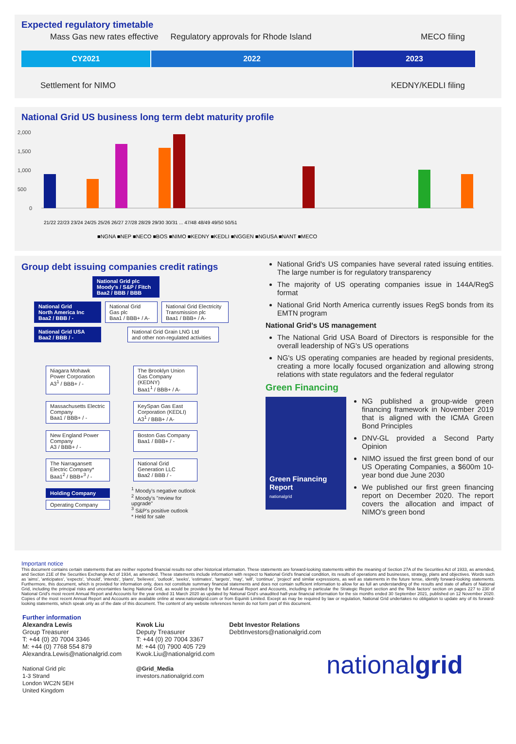Expected regulatory timetable
Mass Gas new rates effective Regulatory approvals for Rhode Island MECO filing
CY2021 2022 2023
Settlement for NIMO KEDNY/KEDLI filing
National Grid US business long term debt maturity profile
2,000
1,500
1,000
500
0
■NGNA ■NEP ■NECO ■BOS ■NIMO ■KEDNY ■KEDLI ■NGGEN ■NGUSA ■NANT ■MECO
21/22 22/23 23/24 24/25 25/26 26/27 27/28 28/29 29/30 30/31 ... 47/48 48/49 49/50 50/51
Group debt issuing companies credit ratings
National Grid plc
Moody's / S&P / Fitch
Baa2 / BBB / BBB
National Grid
North America Inc
Baa2 / BBB / -
National Grid
Gas plc
Baa1 / BBB+ / A-
National Grid Electricity
Transmission plc
Baa1 / BBB+ / A-
National Grid USA
Baa2 / BBB / -
National Grid Grain LNG Ltd
and other non-regulated activities
Niagara Mohawk Power Corporation
A3<sup>1</sup> / BBB+ / -
The Brooklyn Union Gas Company (KEDNY)
Baa1<sup>1</sup> / BBB+ / A-
Massachusetts Electric Company
Baa1 / BBB+ / -
KeySpan Gas East Corporation (KEDLI)
A3<sup>1</sup> / BBB+ / A-
New England Power Company
A3 / BBB+ / -
Boston Gas Company
Baa1 / BBB+ / -
The Narragansett Electric Company*
Baa1<sup>2</sup> / BBB+<sup>3</sup> / -
National Grid Generation LLC
Baa2 / BBB / -
Holding Company
Operating Company
<sup>1</sup> Moody's negative outlook
<sup>2</sup> Moody's "review for upgrade"
<sup>3</sup> S&P's positive outlook
* Held for sale
National Grid's US companies have several rated issuing entities. The large number is for regulatory transparency
The majority of US operating companies issue in 144A/RegS format
National Grid North America currently issues RegS bonds from its EMTN program
National Grid's US management
The National Grid USA Board of Directors is responsible for the overall leadership of NG's US operations
NG's US operating companies are headed by regional presidents, creating a more locally focused organization and allowing strong relations with state regulators and the federal regulator
Green Financing
Green Financing Report
nationalgrid
NG published a group-wide green financing framework in November 2019 that is aligned with the ICMA Green Bond Principles
DNV-GL provided a Second Party Opinion
NIMO issued the first green bond of our US Operating Companies, a $600m 10-year bond due June 2030
We published our first green financing report on December 2020. The report covers the allocation and impact of NIMO's green bond
Important notice
This document contains certain statements that are neither reported financial results nor other historical information. These statements are forward-looking statements within the meaning of Section 27A of the Securities Act of 1933, as amended, and Section 21E of the Securities Exchange Act of 1934, as amended. These statements include information with respect to National Grid's financial condition, its results of operations and businesses, strategy, plans and objectives. Words such as 'aims', 'anticipates', 'expects', 'should', 'intends', 'plans', 'believes', 'outlook', 'seeks', 'estimates', 'targets', 'may', 'will', 'continue', 'project' and similar expressions, as well as statements in the future tense, identify forward-looking statements. Furthermore, this document, which is provided for information only, does not constitute summary financial statements and does not contain sufficient information to allow for as full an understanding of the results and state of affairs of National Grid, including the principal risks and uncertainties facing National Grid, as would be provided by the full Annual Report and Accounts, including in particular the Strategic Report section and the 'Risk factors' section on pages 227 to 230 of National Grid's most recent Annual Report and Accounts for the year ended 31 March 2020 as updated by National Grid's unaudited half-year financial information for the six months ended 30 September 2021, published on 12 November 2020. Copies of the most recent Annual Report and Accounts are available online at www.nationalgrid.com or from Equiniti Limited. Except as may be required by law or regulation, National Grid undertakes no obligation to update any of its forward-looking statements, which speak only as of the date of this document. The content of any website references herein do not form part of this document.
Further information
Alexandra Lewis
Group Treasurer
T: +44 (0) 20 7004 3346
M: +44 (0) 7768 554 879
Alexandra.Lewis@nationalgrid.com
National Grid plc
1-3 Strand
London WC2N 5EH
United Kingdom
Kwok Liu
Deputy Treasurer
T: +44 (0) 20 7004 3367
M: +44 (0) 7900 405 729
Kwok.Liu@nationalgrid.com
@Grid_Media
investors.nationalgrid.com
Debt Investor Relations
DebtInvestors@nationalgrid.com
nationalgrid